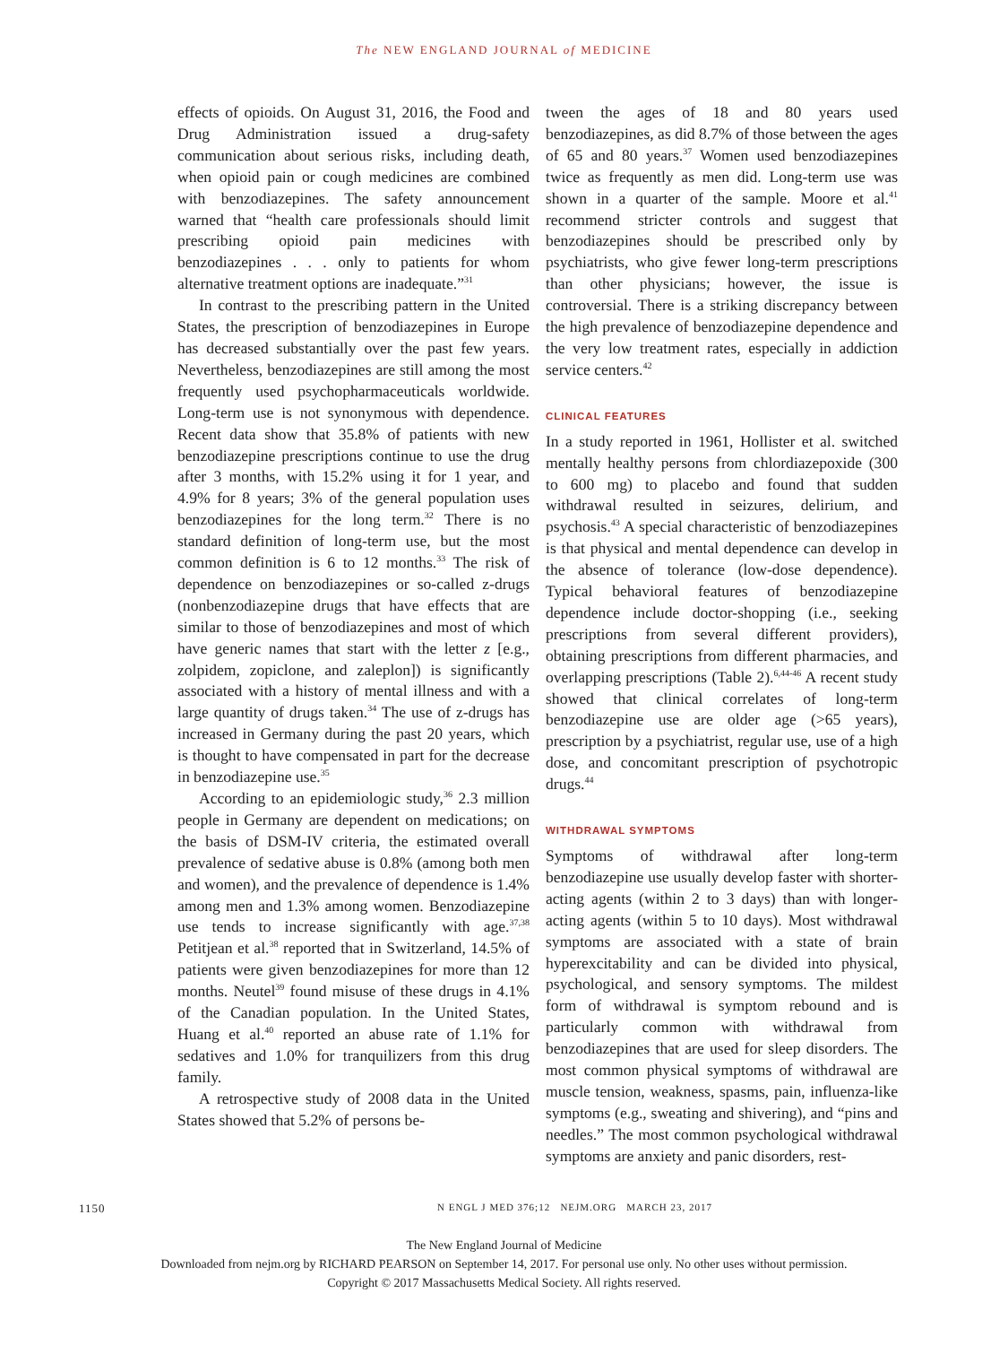The NEW ENGLAND JOURNAL of MEDICINE
effects of opioids. On August 31, 2016, the Food and Drug Administration issued a drug-safety communication about serious risks, including death, when opioid pain or cough medicines are combined with benzodiazepines. The safety announcement warned that “health care professionals should limit prescribing opioid pain medicines with benzodiazepines . . . only to patients for whom alternative treatment options are inadequate.”<sup>31</sup>
In contrast to the prescribing pattern in the United States, the prescription of benzodiazepines in Europe has decreased substantially over the past few years. Nevertheless, benzodiazepines are still among the most frequently used psychopharmaceuticals worldwide. Long-term use is not synonymous with dependence. Recent data show that 35.8% of patients with new benzodiazepine prescriptions continue to use the drug after 3 months, with 15.2% using it for 1 year, and 4.9% for 8 years; 3% of the general population uses benzodiazepines for the long term.<sup>32</sup> There is no standard definition of long-term use, but the most common definition is 6 to 12 months.<sup>33</sup> The risk of dependence on benzodiazepines or so-called z-drugs (nonbenzodiazepine drugs that have effects that are similar to those of benzodiazepines and most of which have generic names that start with the letter z [e.g., zolpidem, zopiclone, and zaleplon]) is significantly associated with a history of mental illness and with a large quantity of drugs taken.<sup>34</sup> The use of z-drugs has increased in Germany during the past 20 years, which is thought to have compensated in part for the decrease in benzodiazepine use.<sup>35</sup>
According to an epidemiologic study,<sup>36</sup> 2.3 million people in Germany are dependent on medications; on the basis of DSM-IV criteria, the estimated overall prevalence of sedative abuse is 0.8% (among both men and women), and the prevalence of dependence is 1.4% among men and 1.3% among women. Benzodiazepine use tends to increase significantly with age.<sup>37,38</sup> Petitjean et al.<sup>38</sup> reported that in Switzerland, 14.5% of patients were given benzodiazepines for more than 12 months. Neutel<sup>39</sup> found misuse of these drugs in 4.1% of the Canadian population. In the United States, Huang et al.<sup>40</sup> reported an abuse rate of 1.1% for sedatives and 1.0% for tranquilizers from this drug family.
A retrospective study of 2008 data in the United States showed that 5.2% of persons be-
tween the ages of 18 and 80 years used benzodiazepines, as did 8.7% of those between the ages of 65 and 80 years.<sup>37</sup> Women used benzodiazepines twice as frequently as men did. Long-term use was shown in a quarter of the sample. Moore et al.<sup>41</sup> recommend stricter controls and suggest that benzodiazepines should be prescribed only by psychiatrists, who give fewer long-term prescriptions than other physicians; however, the issue is controversial. There is a striking discrepancy between the high prevalence of benzodiazepine dependence and the very low treatment rates, especially in addiction service centers.<sup>42</sup>
CLINICAL FEATURES
In a study reported in 1961, Hollister et al. switched mentally healthy persons from chlordiazepoxide (300 to 600 mg) to placebo and found that sudden withdrawal resulted in seizures, delirium, and psychosis.<sup>43</sup> A special characteristic of benzodiazepines is that physical and mental dependence can develop in the absence of tolerance (low-dose dependence). Typical behavioral features of benzodiazepine dependence include doctor-shopping (i.e., seeking prescriptions from several different providers), obtaining prescriptions from different pharmacies, and overlapping prescriptions (Table 2).<sup>6,44-46</sup> A recent study showed that clinical correlates of long-term benzodiazepine use are older age (>65 years), prescription by a psychiatrist, regular use, use of a high dose, and concomitant prescription of psychotropic drugs.<sup>44</sup>
WITHDRAWAL SYMPTOMS
Symptoms of withdrawal after long-term benzodiazepine use usually develop faster with shorter-acting agents (within 2 to 3 days) than with longer-acting agents (within 5 to 10 days). Most withdrawal symptoms are associated with a state of brain hyperexcitability and can be divided into physical, psychological, and sensory symptoms. The mildest form of withdrawal is symptom rebound and is particularly common with withdrawal from benzodiazepines that are used for sleep disorders. The most common physical symptoms of withdrawal are muscle tension, weakness, spasms, pain, influenza-like symptoms (e.g., sweating and shivering), and “pins and needles.” The most common psychological withdrawal symptoms are anxiety and panic disorders, rest-
1150 N ENGL J MED 376;12 NEJM.ORG MARCH 23, 2017
The New England Journal of Medicine
Downloaded from nejm.org by RICHARD PEARSON on September 14, 2017. For personal use only. No other uses without permission.
Copyright © 2017 Massachusetts Medical Society. All rights reserved.